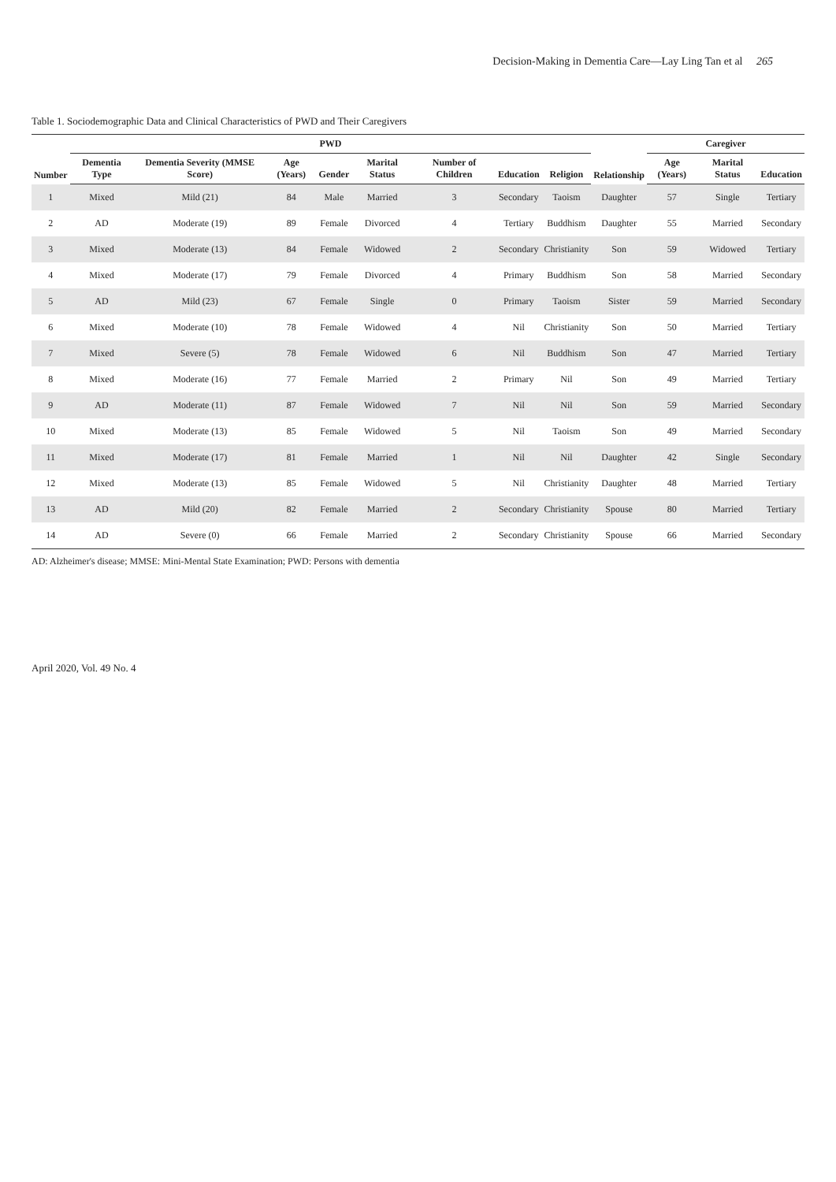Decision-Making in Dementia Care—Lay Ling Tan et al 265
Table 1. Sociodemographic Data and Clinical Characteristics of PWD and Their Caregivers
| Number | PWD | | | | | | | | Relationship | Caregiver | | |
| --- | --- | --- | --- | --- | --- | --- | --- | --- | --- | --- | --- | --- |
| | Dementia Type | Dementia Severity (MMSE Score) | Age (Years) | Gender | Marital Status | Number of Children | Education | Religion | | Age (Years) | Marital Status | Education |
| 1 | Mixed | Mild (21) | 84 | Male | Married | 3 | Secondary | Taoism | Daughter | 57 | Single | Tertiary |
| 2 | AD | Moderate (19) | 89 | Female | Divorced | 4 | Tertiary | Buddhism | Daughter | 55 | Married | Secondary |
| 3 | Mixed | Moderate (13) | 84 | Female | Widowed | 2 | Secondary | Christianity | Son | 59 | Widowed | Tertiary |
| 4 | Mixed | Moderate (17) | 79 | Female | Divorced | 4 | Primary | Buddhism | Son | 58 | Married | Secondary |
| 5 | AD | Mild (23) | 67 | Female | Single | 0 | Primary | Taoism | Sister | 59 | Married | Secondary |
| 6 | Mixed | Moderate (10) | 78 | Female | Widowed | 4 | Nil | Christianity | Son | 50 | Married | Tertiary |
| 7 | Mixed | Severe (5) | 78 | Female | Widowed | 6 | Nil | Buddhism | Son | 47 | Married | Tertiary |
| 8 | Mixed | Moderate (16) | 77 | Female | Married | 2 | Primary | Nil | Son | 49 | Married | Tertiary |
| 9 | AD | Moderate (11) | 87 | Female | Widowed | 7 | Nil | Nil | Son | 59 | Married | Secondary |
| 10 | Mixed | Moderate (13) | 85 | Female | Widowed | 5 | Nil | Taoism | Son | 49 | Married | Secondary |
| 11 | Mixed | Moderate (17) | 81 | Female | Married | 1 | Nil | Nil | Daughter | 42 | Single | Secondary |
| 12 | Mixed | Moderate (13) | 85 | Female | Widowed | 5 | Nil | Christianity | Daughter | 48 | Married | Tertiary |
| 13 | AD | Mild (20) | 82 | Female | Married | 2 | Secondary | Christianity | Spouse | 80 | Married | Tertiary |
| 14 | AD | Severe (0) | 66 | Female | Married | 2 | Secondary | Christianity | Spouse | 66 | Married | Secondary |
AD: Alzheimer's disease; MMSE: Mini-Mental State Examination; PWD: Persons with dementia
April 2020, Vol. 49 No. 4